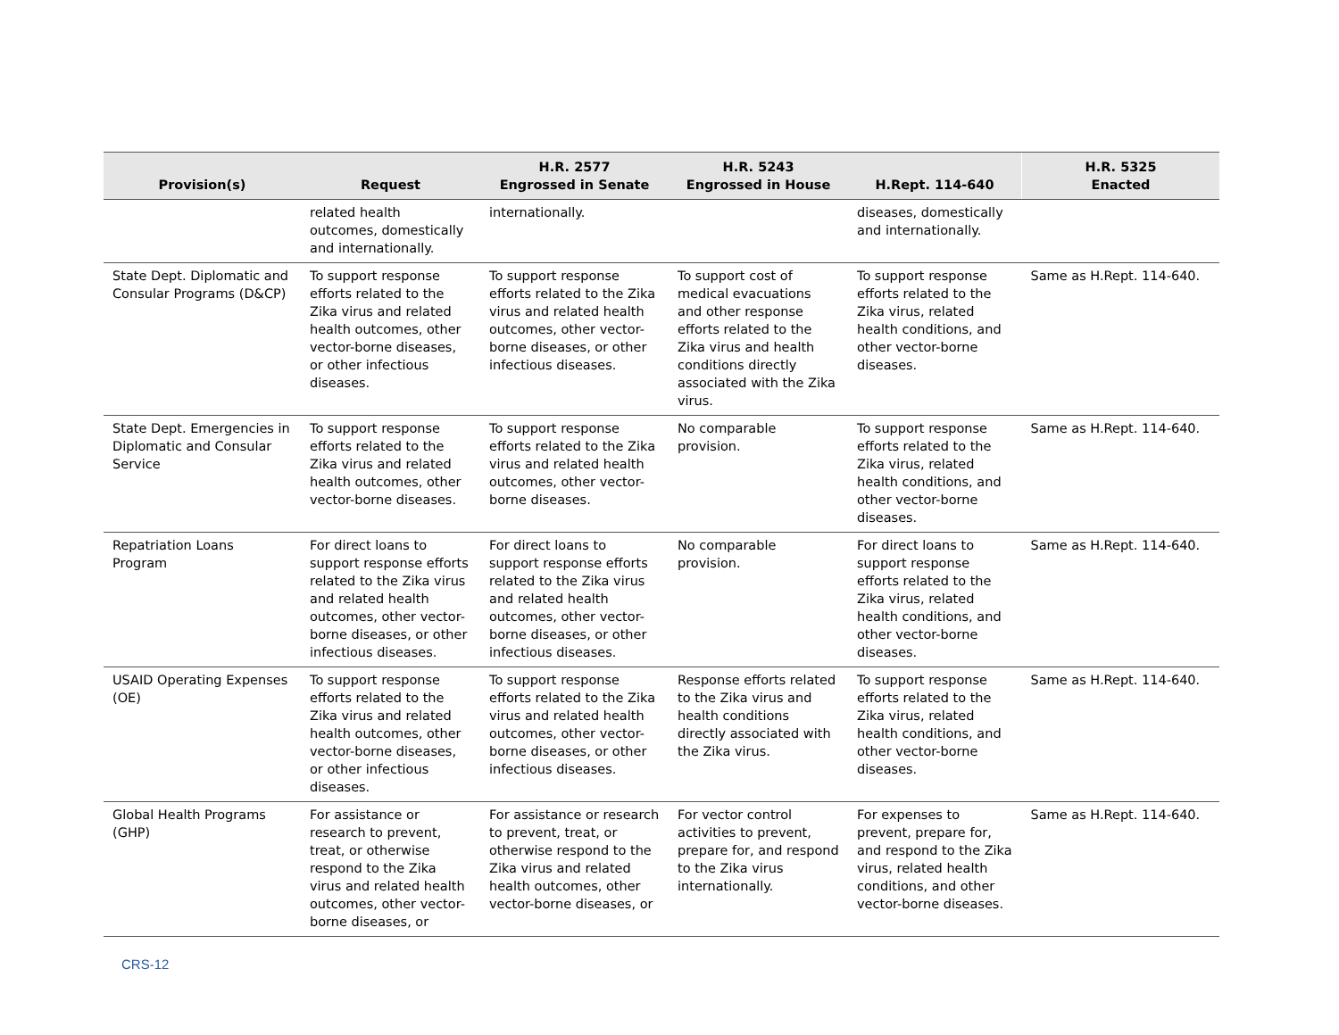| Provision(s) | Request | H.R. 2577 Engrossed in Senate | H.R. 5243 Engrossed in House | H.Rept. 114-640 | H.R. 5325 Enacted |
| --- | --- | --- | --- | --- | --- |
| | related health outcomes, domestically and internationally. | internationally. | | diseases, domestically and internationally. | |
| State Dept. Diplomatic and Consular Programs (D&CP) | To support response efforts related to the Zika virus and related health outcomes, other vector-borne diseases, or other infectious diseases. | To support response efforts related to the Zika virus and related health outcomes, other vector-borne diseases, or other infectious diseases. | To support cost of medical evacuations and other response efforts related to the Zika virus and health conditions directly associated with the Zika virus. | To support response efforts related to the Zika virus, related health conditions, and other vector-borne diseases. | Same as H.Rept. 114-640. |
| State Dept. Emergencies in Diplomatic and Consular Service | To support response efforts related to the Zika virus and related health outcomes, other vector-borne diseases. | To support response efforts related to the Zika virus and related health outcomes, other vector-borne diseases. | No comparable provision. | To support response efforts related to the Zika virus, related health conditions, and other vector-borne diseases. | Same as H.Rept. 114-640. |
| Repatriation Loans Program | For direct loans to support response efforts related to the Zika virus and related health outcomes, other vector-borne diseases, or other infectious diseases. | For direct loans to support response efforts related to the Zika virus and related health outcomes, other vector-borne diseases, or other infectious diseases. | No comparable provision. | For direct loans to support response efforts related to the Zika virus, related health conditions, and other vector-borne diseases. | Same as H.Rept. 114-640. |
| USAID Operating Expenses (OE) | To support response efforts related to the Zika virus and related health outcomes, other vector-borne diseases, or other infectious diseases. | To support response efforts related to the Zika virus and related health outcomes, other vector-borne diseases, or other infectious diseases. | Response efforts related to the Zika virus and health conditions directly associated with the Zika virus. | To support response efforts related to the Zika virus, related health conditions, and other vector-borne diseases. | Same as H.Rept. 114-640. |
| Global Health Programs (GHP) | For assistance or research to prevent, treat, or otherwise respond to the Zika virus and related health outcomes, other vector-borne diseases, or | For assistance or research to prevent, treat, or otherwise respond to the Zika virus and related health outcomes, other vector-borne diseases, or | For vector control activities to prevent, prepare for, and respond to the Zika virus internationally. | For expenses to prevent, prepare for, and respond to the Zika virus, related health conditions, and other vector-borne diseases. | Same as H.Rept. 114-640. |
CRS-12